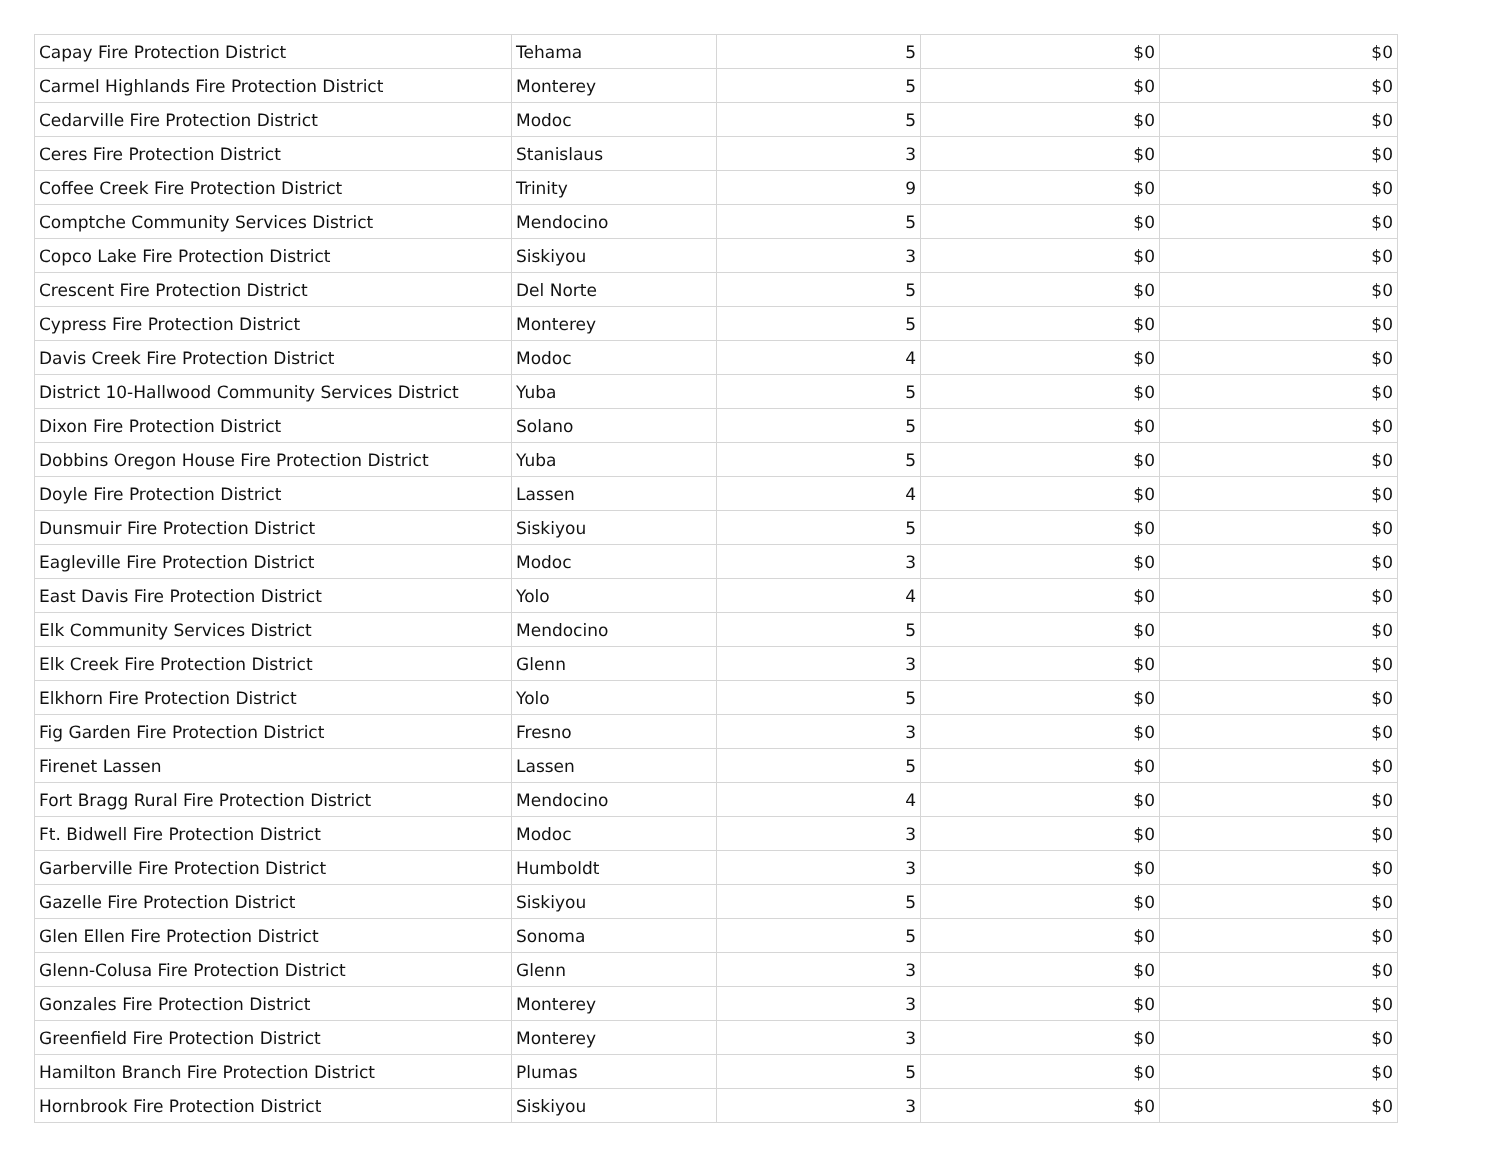| Capay Fire Protection District | Tehama | 5 | $0 | $0 |
| Carmel Highlands Fire Protection District | Monterey | 5 | $0 | $0 |
| Cedarville Fire Protection District | Modoc | 5 | $0 | $0 |
| Ceres Fire Protection District | Stanislaus | 3 | $0 | $0 |
| Coffee Creek Fire Protection District | Trinity | 9 | $0 | $0 |
| Comptche Community Services District | Mendocino | 5 | $0 | $0 |
| Copco Lake Fire Protection District | Siskiyou | 3 | $0 | $0 |
| Crescent Fire Protection District | Del Norte | 5 | $0 | $0 |
| Cypress Fire Protection District | Monterey | 5 | $0 | $0 |
| Davis Creek Fire Protection District | Modoc | 4 | $0 | $0 |
| District 10-Hallwood Community Services District | Yuba | 5 | $0 | $0 |
| Dixon Fire Protection District | Solano | 5 | $0 | $0 |
| Dobbins Oregon House Fire Protection District | Yuba | 5 | $0 | $0 |
| Doyle Fire Protection District | Lassen | 4 | $0 | $0 |
| Dunsmuir Fire Protection District | Siskiyou | 5 | $0 | $0 |
| Eagleville Fire Protection District | Modoc | 3 | $0 | $0 |
| East Davis Fire Protection District | Yolo | 4 | $0 | $0 |
| Elk Community Services District | Mendocino | 5 | $0 | $0 |
| Elk Creek Fire Protection District | Glenn | 3 | $0 | $0 |
| Elkhorn Fire Protection District | Yolo | 5 | $0 | $0 |
| Fig Garden Fire Protection District | Fresno | 3 | $0 | $0 |
| Firenet Lassen | Lassen | 5 | $0 | $0 |
| Fort Bragg Rural Fire Protection District | Mendocino | 4 | $0 | $0 |
| Ft. Bidwell Fire Protection District | Modoc | 3 | $0 | $0 |
| Garberville Fire Protection District | Humboldt | 3 | $0 | $0 |
| Gazelle Fire Protection District | Siskiyou | 5 | $0 | $0 |
| Glen Ellen Fire Protection District | Sonoma | 5 | $0 | $0 |
| Glenn-Colusa Fire Protection District | Glenn | 3 | $0 | $0 |
| Gonzales Fire Protection District | Monterey | 3 | $0 | $0 |
| Greenfield Fire Protection District | Monterey | 3 | $0 | $0 |
| Hamilton Branch Fire Protection District | Plumas | 5 | $0 | $0 |
| Hornbrook Fire Protection District | Siskiyou | 3 | $0 | $0 |